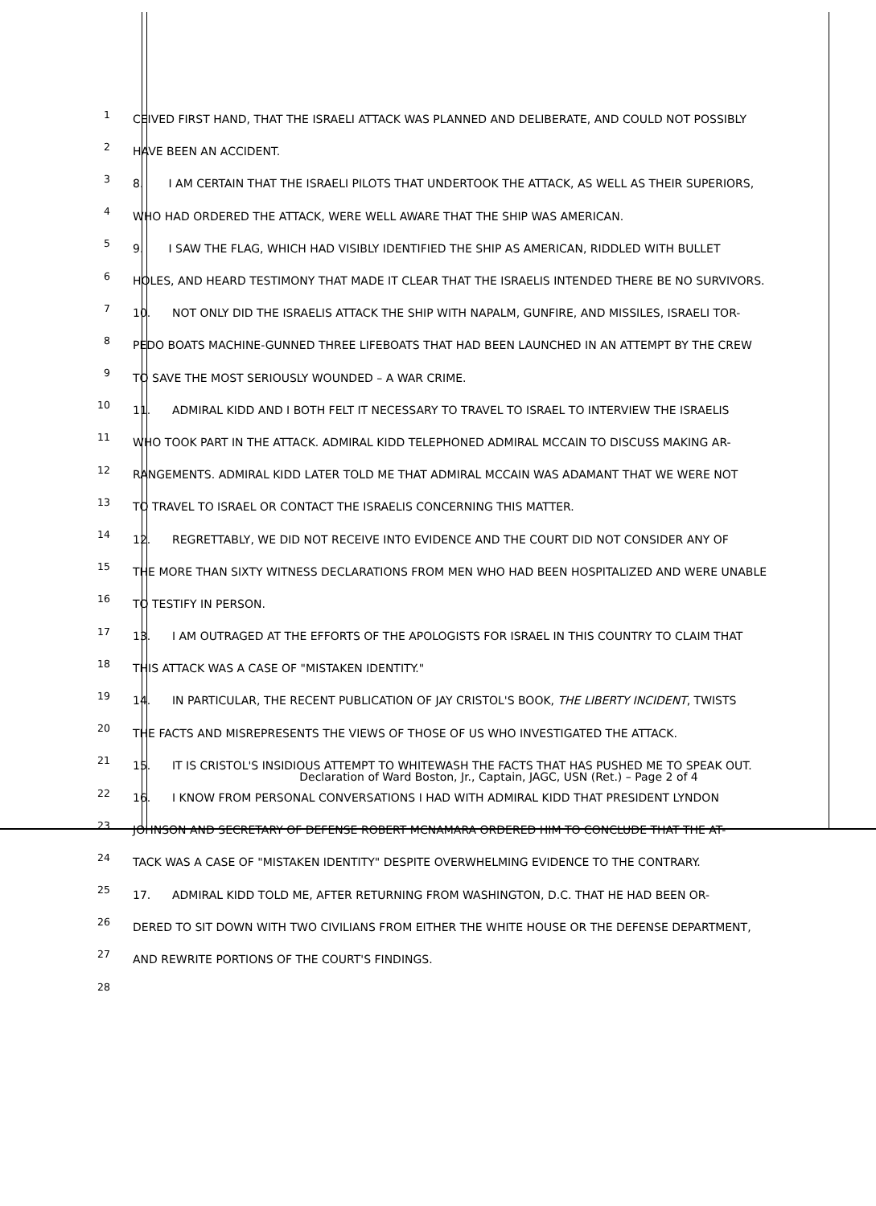1 CEIVED FIRST HAND, THAT THE ISRAELI ATTACK WAS PLANNED AND DELIBERATE, AND COULD NOT POSSIBLY
2 HAVE BEEN AN ACCIDENT.
3 8. I AM CERTAIN THAT THE ISRAELI PILOTS THAT UNDERTOOK THE ATTACK, AS WELL AS THEIR SUPERIORS,
4 WHO HAD ORDERED THE ATTACK, WERE WELL AWARE THAT THE SHIP WAS AMERICAN.
5 9. I SAW THE FLAG, WHICH HAD VISIBLY IDENTIFIED THE SHIP AS AMERICAN, RIDDLED WITH BULLET
6 HOLES, AND HEARD TESTIMONY THAT MADE IT CLEAR THAT THE ISRAELIS INTENDED THERE BE NO SURVIVORS.
7 10. NOT ONLY DID THE ISRAELIS ATTACK THE SHIP WITH NAPALM, GUNFIRE, AND MISSILES, ISRAELI TOR-
8 PEDO BOATS MACHINE-GUNNED THREE LIFEBOATS THAT HAD BEEN LAUNCHED IN AN ATTEMPT BY THE CREW
9 TO SAVE THE MOST SERIOUSLY WOUNDED – A WAR CRIME.
10 11. ADMIRAL KIDD AND I BOTH FELT IT NECESSARY TO TRAVEL TO ISRAEL TO INTERVIEW THE ISRAELIS
11 WHO TOOK PART IN THE ATTACK. ADMIRAL KIDD TELEPHONED ADMIRAL MCCAIN TO DISCUSS MAKING AR-
12 RANGEMENTS. ADMIRAL KIDD LATER TOLD ME THAT ADMIRAL MCCAIN WAS ADAMANT THAT WE WERE NOT
13 TO TRAVEL TO ISRAEL OR CONTACT THE ISRAELIS CONCERNING THIS MATTER.
14 12. REGRETTABLY, WE DID NOT RECEIVE INTO EVIDENCE AND THE COURT DID NOT CONSIDER ANY OF
15 THE MORE THAN SIXTY WITNESS DECLARATIONS FROM MEN WHO HAD BEEN HOSPITALIZED AND WERE UNABLE
16 TO TESTIFY IN PERSON.
17 13. I AM OUTRAGED AT THE EFFORTS OF THE APOLOGISTS FOR ISRAEL IN THIS COUNTRY TO CLAIM THAT
18 THIS ATTACK WAS A CASE OF "MISTAKEN IDENTITY."
19 14. IN PARTICULAR, THE RECENT PUBLICATION OF JAY CRISTOL'S BOOK, THE LIBERTY INCIDENT, TWISTS
20 THE FACTS AND MISREPRESENTS THE VIEWS OF THOSE OF US WHO INVESTIGATED THE ATTACK.
21 15. IT IS CRISTOL'S INSIDIOUS ATTEMPT TO WHITEWASH THE FACTS THAT HAS PUSHED ME TO SPEAK OUT.
22 16. I KNOW FROM PERSONAL CONVERSATIONS I HAD WITH ADMIRAL KIDD THAT PRESIDENT LYNDON
23 JOHNSON AND SECRETARY OF DEFENSE ROBERT MCNAMARA ORDERED HIM TO CONCLUDE THAT THE AT-
24 TACK WAS A CASE OF "MISTAKEN IDENTITY" DESPITE OVERWHELMING EVIDENCE TO THE CONTRARY.
25 17. ADMIRAL KIDD TOLD ME, AFTER RETURNING FROM WASHINGTON, D.C. THAT HE HAD BEEN OR-
26 DERED TO SIT DOWN WITH TWO CIVILIANS FROM EITHER THE WHITE HOUSE OR THE DEFENSE DEPARTMENT,
27 AND REWRITE PORTIONS OF THE COURT'S FINDINGS.
28
Declaration of Ward Boston, Jr., Captain, JAGC, USN (Ret.) – Page 2 of 4